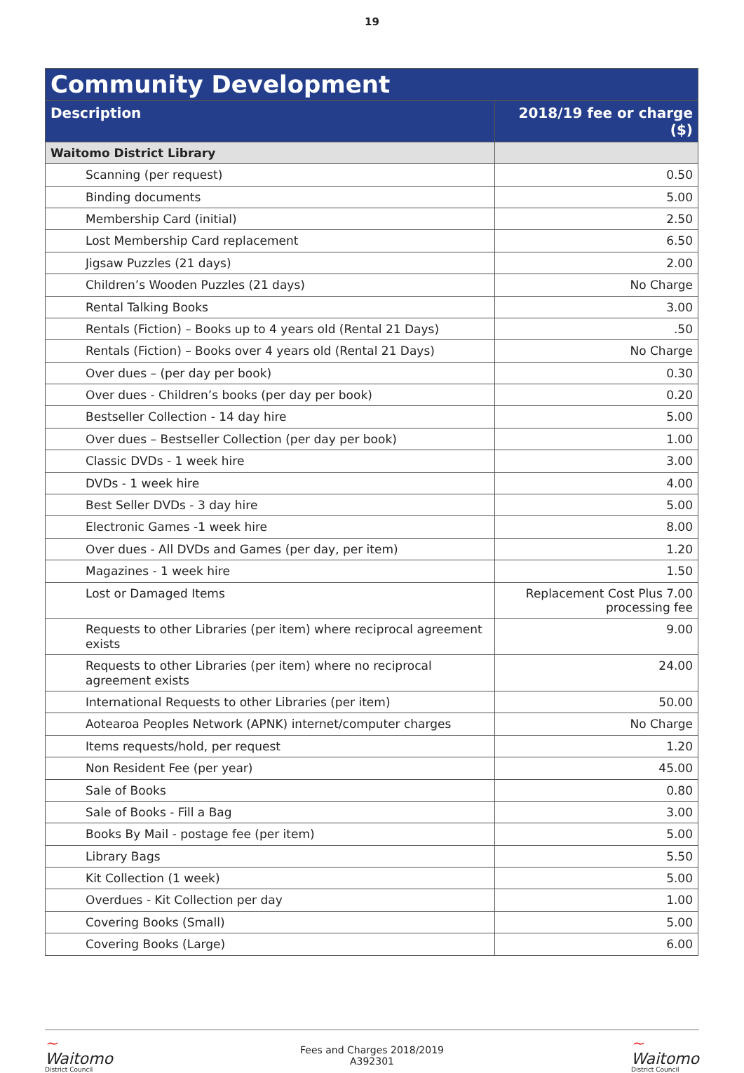19
| Community Development | |
| --- | --- |
| Description | 2018/19 fee or charge ($) |
| Waitomo District Library | |
| Scanning (per request) | 0.50 |
| Binding documents | 5.00 |
| Membership Card (initial) | 2.50 |
| Lost Membership Card replacement | 6.50 |
| Jigsaw Puzzles (21 days) | 2.00 |
| Children’s Wooden Puzzles (21 days) | No Charge |
| Rental Talking Books | 3.00 |
| Rentals (Fiction) – Books up to 4 years old (Rental 21 Days) | .50 |
| Rentals (Fiction) – Books over 4 years old (Rental 21 Days) | No Charge |
| Over dues – (per day per book) | 0.30 |
| Over dues - Children’s books (per day per book) | 0.20 |
| Bestseller Collection - 14 day hire | 5.00 |
| Over dues – Bestseller Collection (per day per book) | 1.00 |
| Classic DVDs - 1 week hire | 3.00 |
| DVDs - 1 week hire | 4.00 |
| Best Seller DVDs - 3 day hire | 5.00 |
| Electronic Games -1 week hire | 8.00 |
| Over dues - All DVDs and Games (per day, per item) | 1.20 |
| Magazines - 1 week hire | 1.50 |
| Lost or Damaged Items | Replacement Cost Plus 7.00 processing fee |
| Requests to other Libraries (per item) where reciprocal agreement exists | 9.00 |
| Requests to other Libraries (per item) where no reciprocal agreement exists | 24.00 |
| International Requests to other Libraries (per item) | 50.00 |
| Aotearoa Peoples Network (APNK) internet/computer charges | No Charge |
| Items requests/hold, per request | 1.20 |
| Non Resident Fee (per year) | 45.00 |
| Sale of Books | 0.80 |
| Sale of Books - Fill a Bag | 3.00 |
| Books By Mail - postage fee (per item) | 5.00 |
| Library Bags | 5.50 |
| Kit Collection (1 week) | 5.00 |
| Overdues - Kit Collection per day | 1.00 |
| Covering Books (Small) | 5.00 |
| Covering Books (Large) | 6.00 |
~
Waitomo
District Council
Fees and Charges 2018/2019
A392301
~
Waitomo
District Council